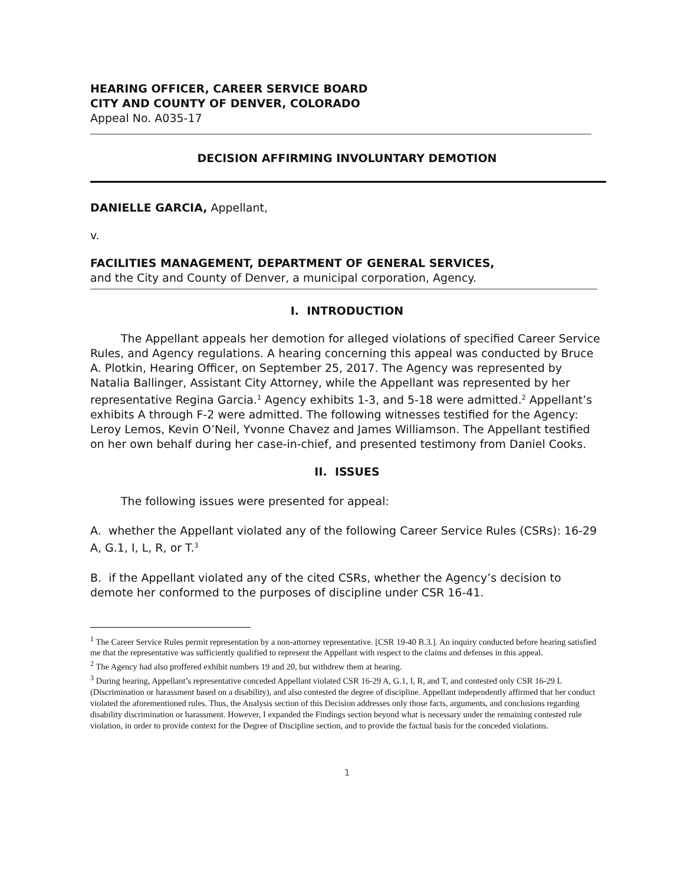HEARING OFFICER, CAREER SERVICE BOARD
CITY AND COUNTY OF DENVER, COLORADO
Appeal No. A035-17
DECISION AFFIRMING INVOLUNTARY DEMOTION
DANIELLE GARCIA, Appellant,
v.
FACILITIES MANAGEMENT, DEPARTMENT OF GENERAL SERVICES,
and the City and County of Denver, a municipal corporation, Agency.
I. INTRODUCTION
The Appellant appeals her demotion for alleged violations of specified Career Service Rules, and Agency regulations. A hearing concerning this appeal was conducted by Bruce A. Plotkin, Hearing Officer, on September 25, 2017. The Agency was represented by Natalia Ballinger, Assistant City Attorney, while the Appellant was represented by her representative Regina Garcia.<sup>1</sup> Agency exhibits 1-3, and 5-18 were admitted.<sup>2</sup> Appellant’s exhibits A through F-2 were admitted. The following witnesses testified for the Agency: Leroy Lemos, Kevin O’Neil, Yvonne Chavez and James Williamson. The Appellant testified on her own behalf during her case-in-chief, and presented testimony from Daniel Cooks.
II. ISSUES
The following issues were presented for appeal:
A. whether the Appellant violated any of the following Career Service Rules (CSRs): 16-29 A, G.1, I, L, R, or T.<sup>3</sup>
B. if the Appellant violated any of the cited CSRs, whether the Agency’s decision to demote her conformed to the purposes of discipline under CSR 16-41.
<sup>1</sup> The Career Service Rules permit representation by a non-attorney representative. [CSR 19-40 B.3.]. An inquiry conducted before hearing satisfied me that the representative was sufficiently qualified to represent the Appellant with respect to the claims and defenses in this appeal.
<sup>2</sup> The Agency had also proffered exhibit numbers 19 and 20, but withdrew them at hearing.
<sup>3</sup> During hearing, Appellant’s representative conceded Appellant violated CSR 16-29 A, G.1, I, R, and T, and contested only CSR 16-29 L (Discrimination or harassment based on a disability), and also contested the degree of discipline. Appellant independently affirmed that her conduct violated the aforementioned rules. Thus, the Analysis section of this Decision addresses only those facts, arguments, and conclusions regarding disability discrimination or harassment. However, I expanded the Findings section beyond what is necessary under the remaining contested rule violation, in order to provide context for the Degree of Discipline section, and to provide the factual basis for the conceded violations.
1